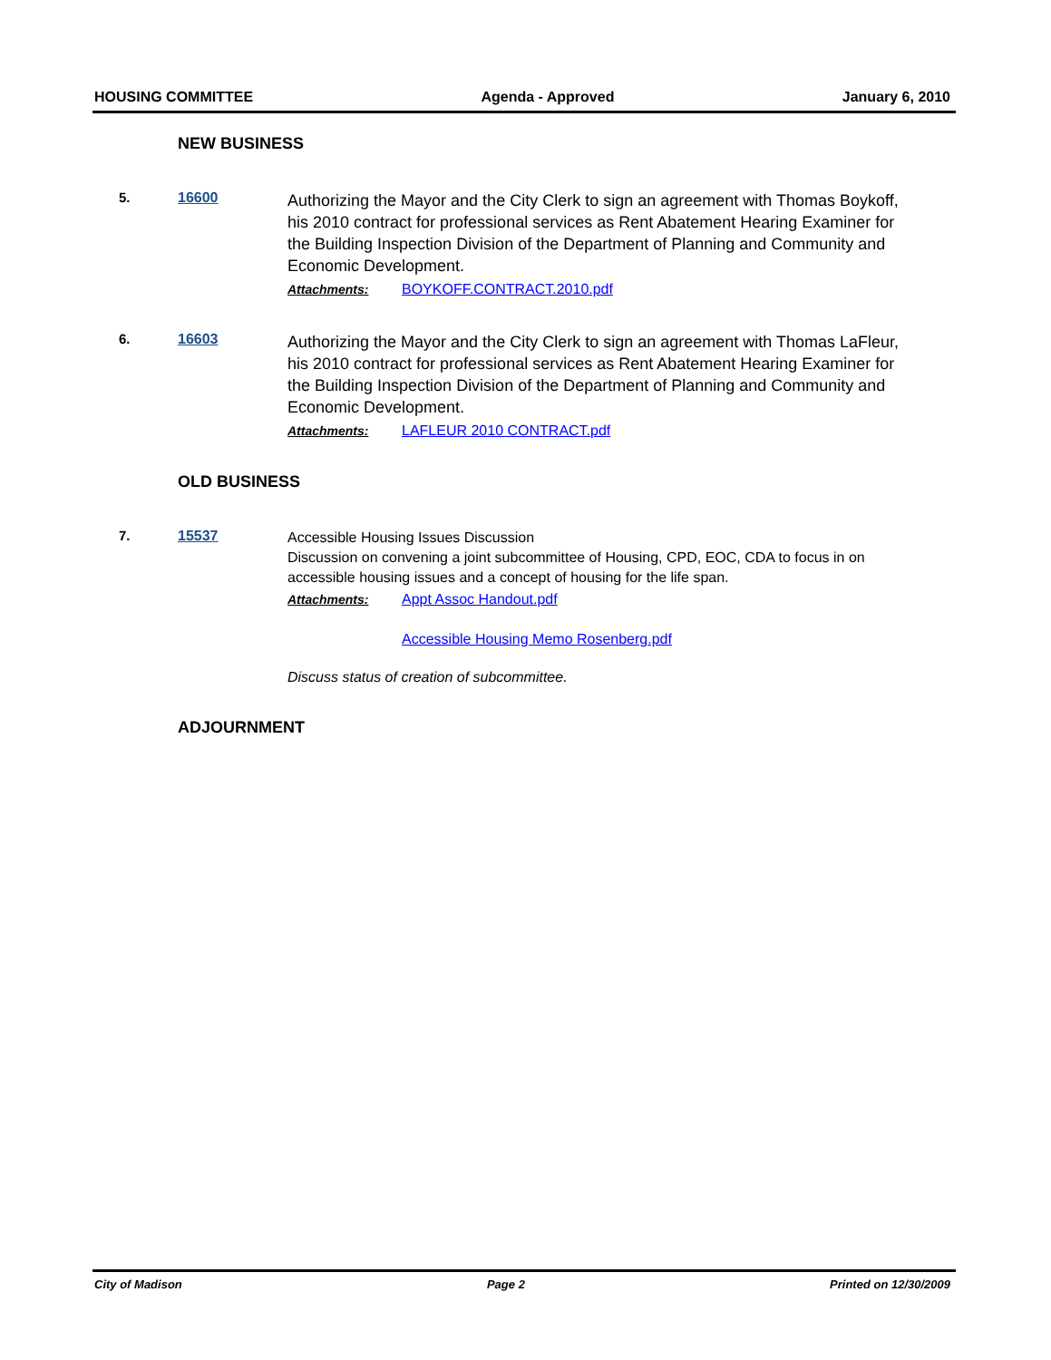HOUSING COMMITTEE Agenda - Approved January 6, 2010
NEW BUSINESS
5. 16600
Authorizing the Mayor and the City Clerk to sign an agreement with Thomas Boykoff, his 2010 contract for professional services as Rent Abatement Hearing Examiner for the Building Inspection Division of the Department of Planning and Community and Economic Development.
Attachments: BOYKOFF.CONTRACT.2010.pdf
6. 16603
Authorizing the Mayor and the City Clerk to sign an agreement with Thomas LaFleur, his 2010 contract for professional services as Rent Abatement Hearing Examiner for the Building Inspection Division of the Department of Planning and Community and Economic Development.
Attachments: LAFLEUR 2010 CONTRACT.pdf
OLD BUSINESS
7. 15537
Accessible Housing Issues Discussion
Discussion on convening a joint subcommittee of Housing, CPD, EOC, CDA to focus in on accessible housing issues and a concept of housing for the life span.
Attachments: Appt Assoc Handout.pdf
Accessible Housing Memo Rosenberg.pdf
Discuss status of creation of subcommittee.
ADJOURNMENT
City of Madison Page 2 Printed on 12/30/2009